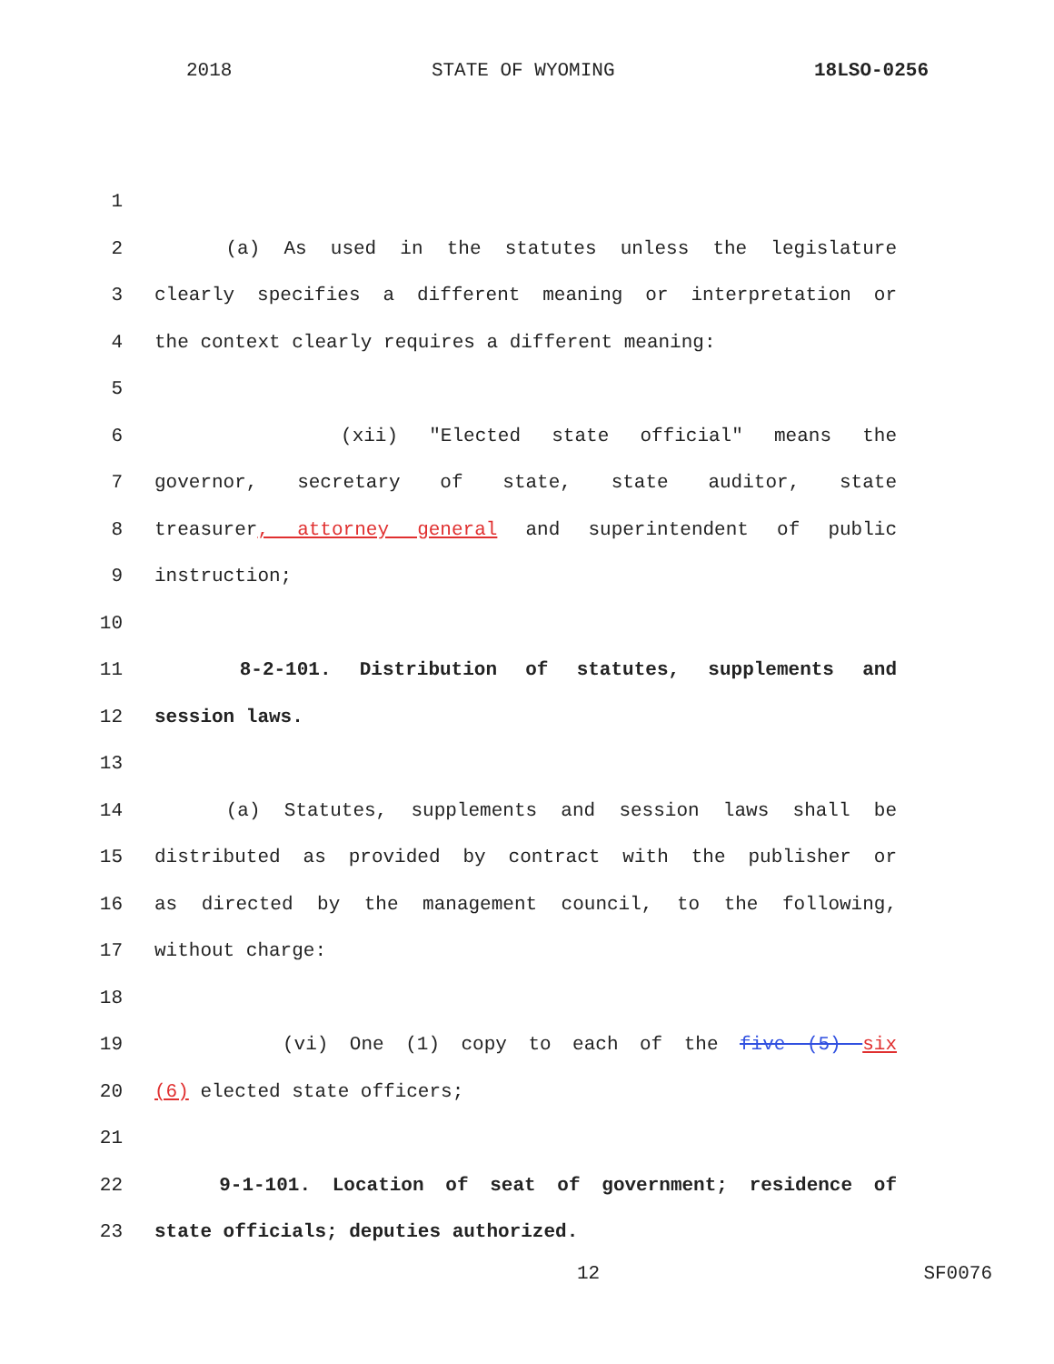2018 STATE OF WYOMING 18LSO-0256
1
2 (a) As used in the statutes unless the legislature
3 clearly specifies a different meaning or interpretation or
4 the context clearly requires a different meaning:
5
6 (xii) "Elected state official" means the
7 governor, secretary of state, state auditor, state
8 treasurer, attorney general and superintendent of public
9 instruction;
10
11 8-2-101. Distribution of statutes, supplements and
12 session laws.
13
14 (a) Statutes, supplements and session laws shall be
15 distributed as provided by contract with the publisher or
16 as directed by the management council, to the following,
17 without charge:
18
19 (vi) One (1) copy to each of the five (5) six
20 (6) elected state officers;
21
22 9-1-101. Location of seat of government; residence of
23 state officials; deputies authorized.
12 SF0076